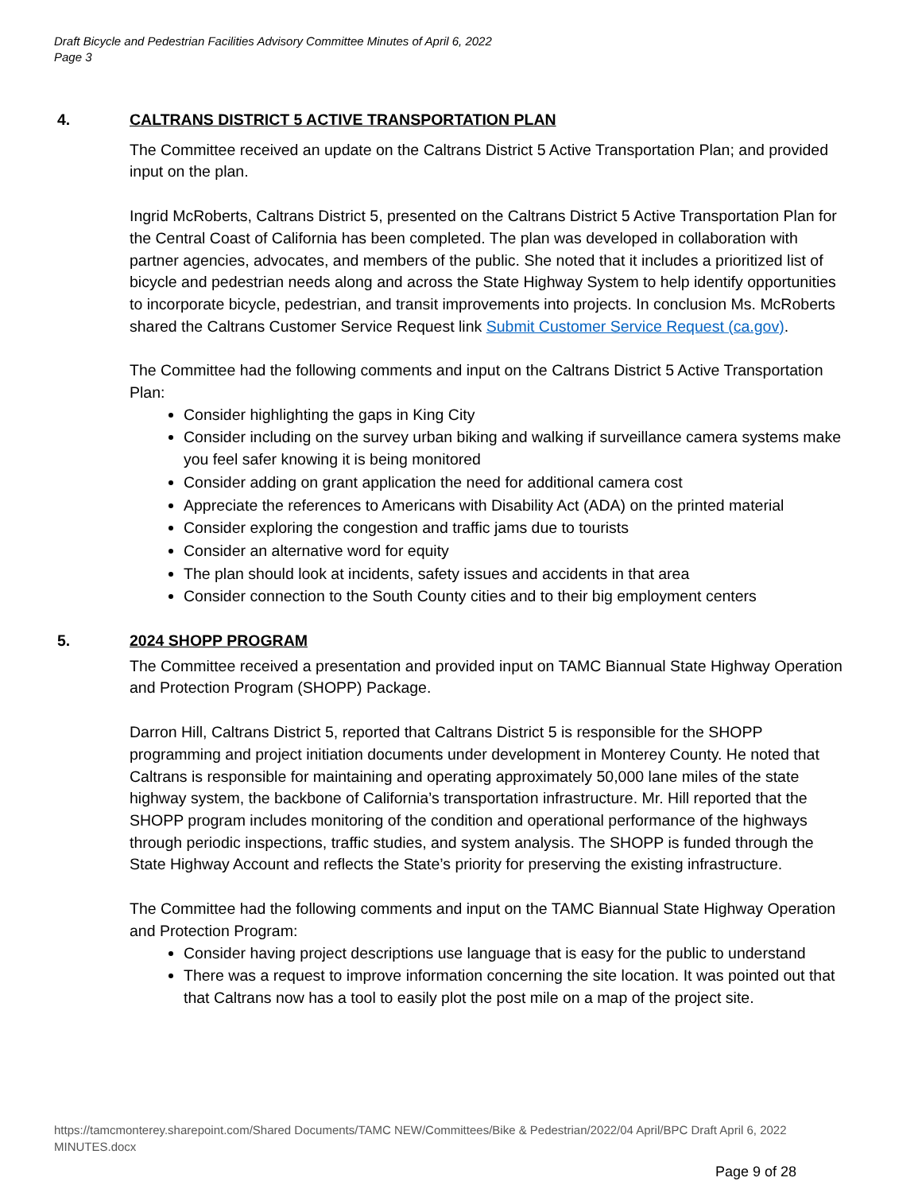Draft Bicycle and Pedestrian Facilities Advisory Committee Minutes of April 6, 2022
Page 3
4. CALTRANS DISTRICT 5 ACTIVE TRANSPORTATION PLAN
The Committee received an update on the Caltrans District 5 Active Transportation Plan; and provided input on the plan.
Ingrid McRoberts, Caltrans District 5, presented on the Caltrans District 5 Active Transportation Plan for the Central Coast of California has been completed. The plan was developed in collaboration with partner agencies, advocates, and members of the public. She noted that it includes a prioritized list of bicycle and pedestrian needs along and across the State Highway System to help identify opportunities to incorporate bicycle, pedestrian, and transit improvements into projects. In conclusion Ms. McRoberts shared the Caltrans Customer Service Request link Submit Customer Service Request (ca.gov).
The Committee had the following comments and input on the Caltrans District 5 Active Transportation Plan:
Consider highlighting the gaps in King City
Consider including on the survey urban biking and walking if surveillance camera systems make you feel safer knowing it is being monitored
Consider adding on grant application the need for additional camera cost
Appreciate the references to Americans with Disability Act (ADA) on the printed material
Consider exploring the congestion and traffic jams due to tourists
Consider an alternative word for equity
The plan should look at incidents, safety issues and accidents in that area
Consider connection to the South County cities and to their big employment centers
5. 2024 SHOPP PROGRAM
The Committee received a presentation and provided input on TAMC Biannual State Highway Operation and Protection Program (SHOPP) Package.
Darron Hill, Caltrans District 5, reported that Caltrans District 5 is responsible for the SHOPP programming and project initiation documents under development in Monterey County. He noted that Caltrans is responsible for maintaining and operating approximately 50,000 lane miles of the state highway system, the backbone of California’s transportation infrastructure. Mr. Hill reported that the SHOPP program includes monitoring of the condition and operational performance of the highways through periodic inspections, traffic studies, and system analysis. The SHOPP is funded through the State Highway Account and reflects the State’s priority for preserving the existing infrastructure.
The Committee had the following comments and input on the TAMC Biannual State Highway Operation and Protection Program:
Consider having project descriptions use language that is easy for the public to understand
There was a request to improve information concerning the site location. It was pointed out that that Caltrans now has a tool to easily plot the post mile on a map of the project site.
https://tamcmonterey.sharepoint.com/Shared Documents/TAMC NEW/Committees/Bike & Pedestrian/2022/04 April/BPC Draft April 6, 2022 MINUTES.docx
Page 9 of 28